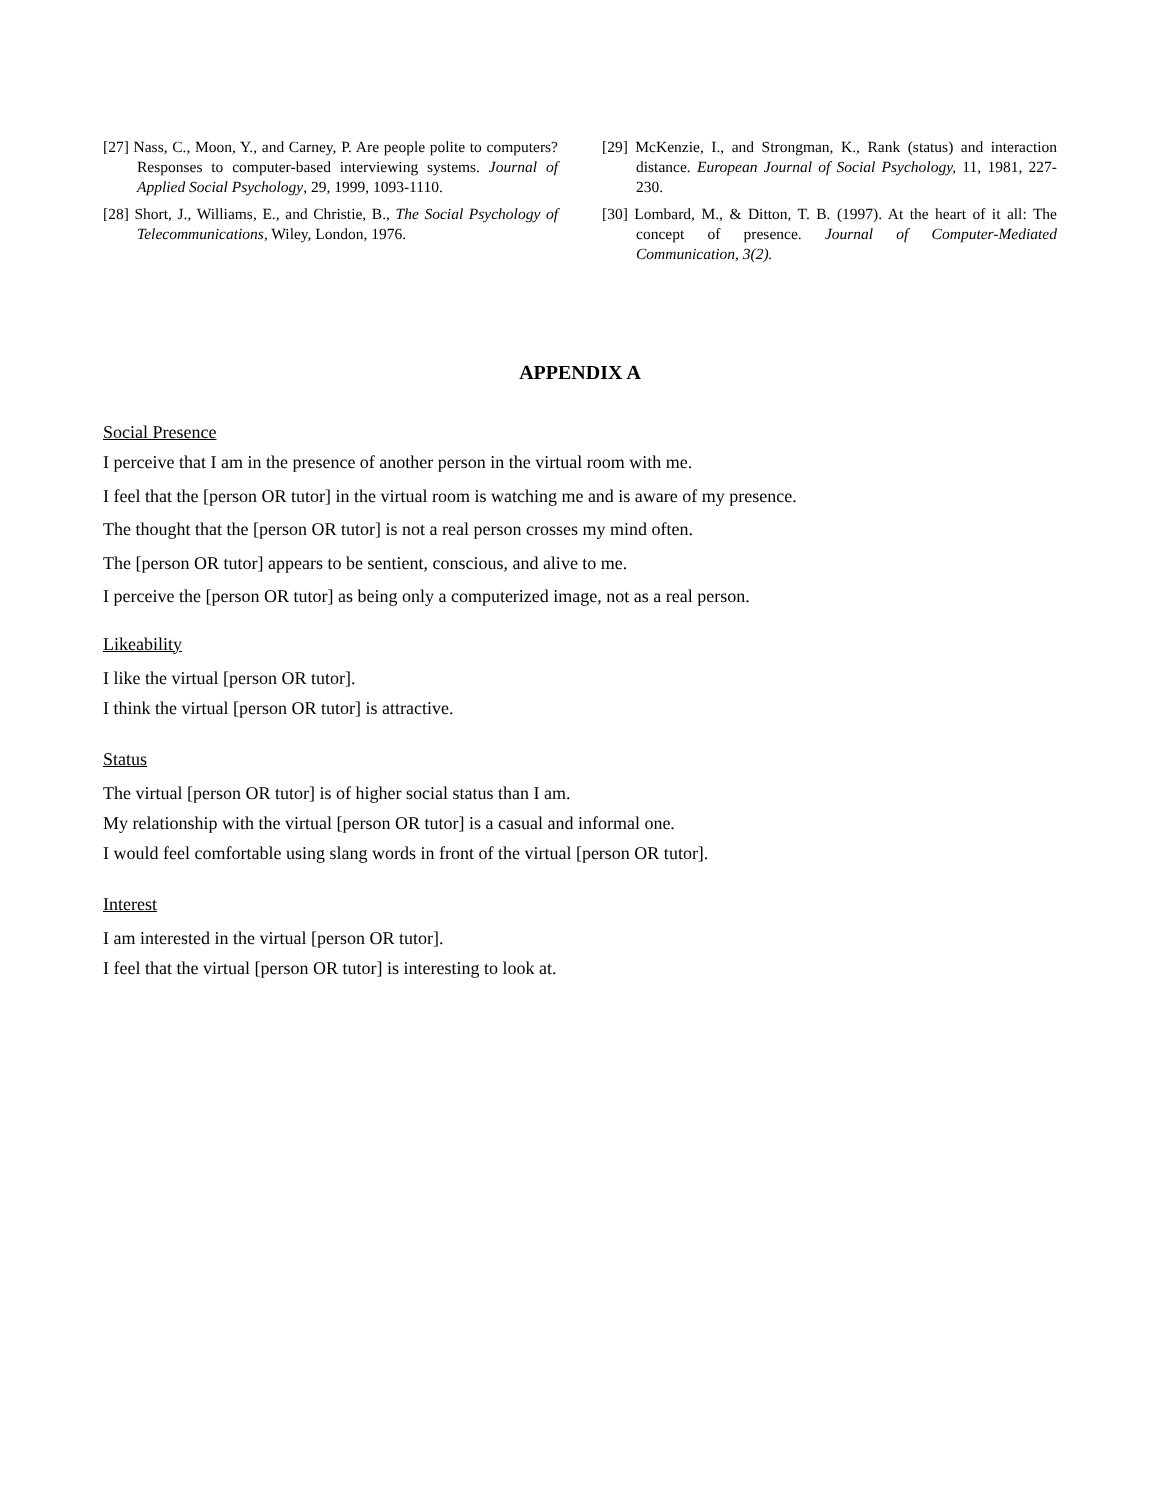[27] Nass, C., Moon, Y., and Carney, P. Are people polite to computers? Responses to computer-based interviewing systems. Journal of Applied Social Psychology, 29, 1999, 1093-1110.
[28] Short, J., Williams, E., and Christie, B., The Social Psychology of Telecommunications, Wiley, London, 1976.
[29] McKenzie, I., and Strongman, K., Rank (status) and interaction distance. European Journal of Social Psychology, 11, 1981, 227-230.
[30] Lombard, M., & Ditton, T. B. (1997). At the heart of it all: The concept of presence. Journal of Computer-Mediated Communication, 3(2).
APPENDIX A
Social Presence
I perceive that I am in the presence of another person in the virtual room with me.
I feel that the [person OR tutor] in the virtual room is watching me and is aware of my presence.
The thought that the [person OR tutor] is not a real person crosses my mind often.
The [person OR tutor] appears to be sentient, conscious, and alive to me.
I perceive the [person OR tutor] as being only a computerized image, not as a real person.
Likeability
I like the virtual [person OR tutor].
I think the virtual [person OR tutor] is attractive.
Status
The virtual [person OR tutor] is of higher social status than I am.
My relationship with the virtual [person OR tutor] is a casual and informal one.
I would feel comfortable using slang words in front of the virtual [person OR tutor].
Interest
I am interested in the virtual [person OR tutor].
I feel that the virtual [person OR tutor] is interesting to look at.